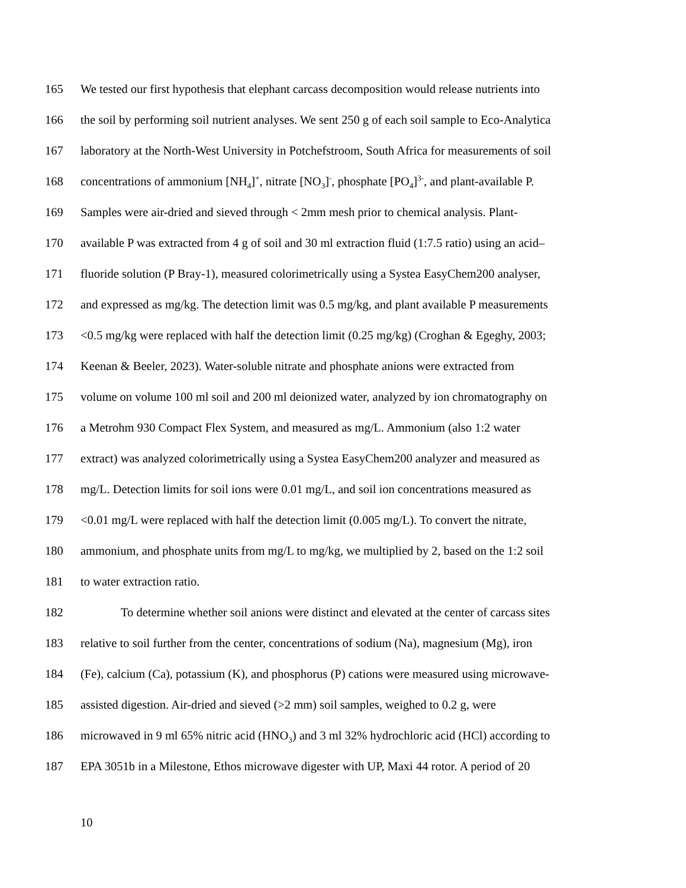165 We tested our first hypothesis that elephant carcass decomposition would release nutrients into
166 the soil by performing soil nutrient analyses. We sent 250 g of each soil sample to Eco-Analytica
167 laboratory at the North-West University in Potchefstroom, South Africa for measurements of soil
168 concentrations of ammonium [NH<sub>4</sub>]<sup>+</sup>, nitrate [NO<sub>3</sub>]<sup>-</sup>, phosphate [PO<sub>4</sub>]<sup>3-</sup>, and plant-available P.
169 Samples were air-dried and sieved through < 2mm mesh prior to chemical analysis. Plant-
170 available P was extracted from 4 g of soil and 30 ml extraction fluid (1:7.5 ratio) using an acid–
171 fluoride solution (P Bray-1), measured colorimetrically using a Systea EasyChem200 analyser,
172 and expressed as mg/kg. The detection limit was 0.5 mg/kg, and plant available P measurements
173 <0.5 mg/kg were replaced with half the detection limit (0.25 mg/kg) (Croghan & Egeghy, 2003;
174 Keenan & Beeler, 2023). Water-soluble nitrate and phosphate anions were extracted from
175 volume on volume 100 ml soil and 200 ml deionized water, analyzed by ion chromatography on
176 a Metrohm 930 Compact Flex System, and measured as mg/L. Ammonium (also 1:2 water
177 extract) was analyzed colorimetrically using a Systea EasyChem200 analyzer and measured as
178 mg/L. Detection limits for soil ions were 0.01 mg/L, and soil ion concentrations measured as
179 <0.01 mg/L were replaced with half the detection limit (0.005 mg/L). To convert the nitrate,
180 ammonium, and phosphate units from mg/L to mg/kg, we multiplied by 2, based on the 1:2 soil
181 to water extraction ratio.
182 To determine whether soil anions were distinct and elevated at the center of carcass sites
183 relative to soil further from the center, concentrations of sodium (Na), magnesium (Mg), iron
184 (Fe), calcium (Ca), potassium (K), and phosphorus (P) cations were measured using microwave-
185 assisted digestion. Air-dried and sieved (>2 mm) soil samples, weighed to 0.2 g, were
186 microwaved in 9 ml 65% nitric acid (HNO<sub>3</sub>) and 3 ml 32% hydrochloric acid (HCl) according to
187 EPA 3051b in a Milestone, Ethos microwave digester with UP, Maxi 44 rotor. A period of 20
10